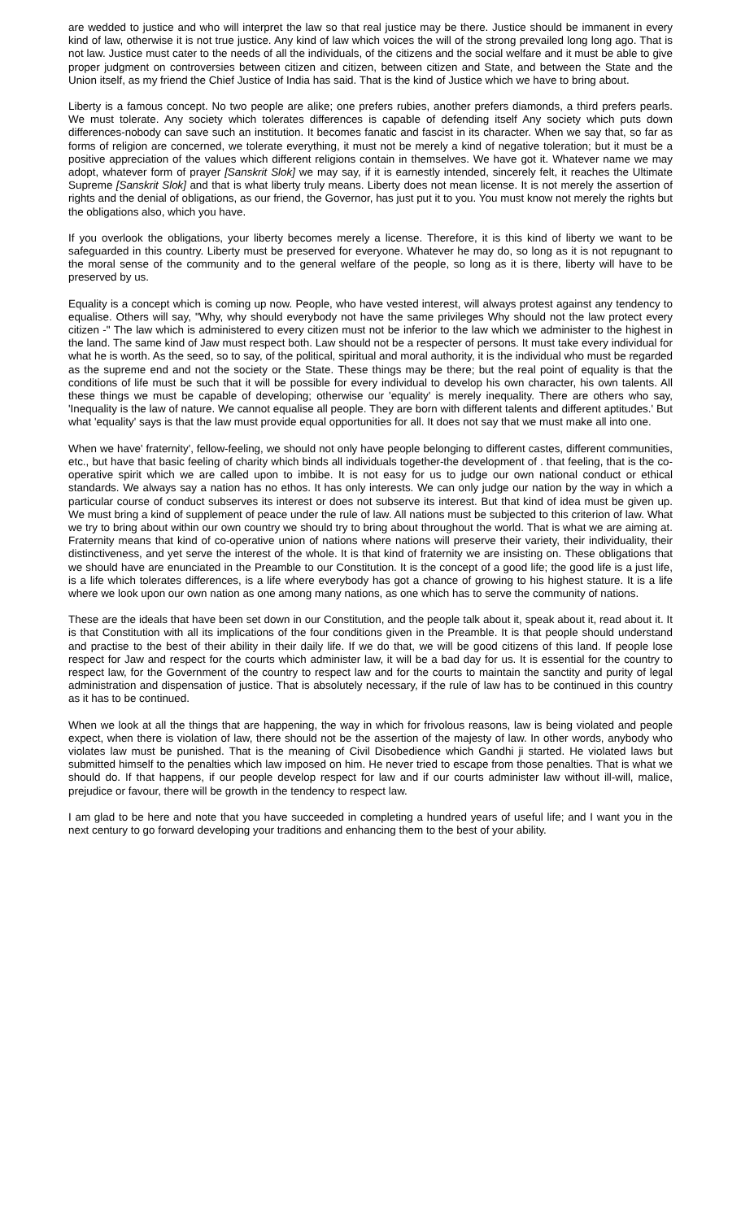are wedded to justice and who will interpret the law so that real justice may be there. Justice should be immanent in every kind of law, otherwise it is not true justice. Any kind of law which voices the will of the strong prevailed long long ago. That is not law. Justice must cater to the needs of all the individuals, of the citizens and the social welfare and it must be able to give proper judgment on controversies between citizen and citizen, between citizen and State, and between the State and the Union itself, as my friend the Chief Justice of India has said. That is the kind of Justice which we have to bring about.
Liberty is a famous concept. No two people are alike; one prefers rubies, another prefers diamonds, a third prefers pearls. We must tolerate. Any society which tolerates differences is capable of defending itself Any society which puts down differences-nobody can save such an institution. It becomes fanatic and fascist in its character. When we say that, so far as forms of religion are concerned, we tolerate everything, it must not be merely a kind of negative toleration; but it must be a positive appreciation of the values which different religions contain in themselves. We have got it. Whatever name we may adopt, whatever form of prayer [Sanskrit Slok] we may say, if it is earnestly intended, sincerely felt, it reaches the Ultimate Supreme [Sanskrit Slok] and that is what liberty truly means. Liberty does not mean license. It is not merely the assertion of rights and the denial of obligations, as our friend, the Governor, has just put it to you. You must know not merely the rights but the obligations also, which you have.
If you overlook the obligations, your liberty becomes merely a license. Therefore, it is this kind of liberty we want to be safeguarded in this country. Liberty must be preserved for everyone. Whatever he may do, so long as it is not repugnant to the moral sense of the community and to the general welfare of the people, so long as it is there, liberty will have to be preserved by us.
Equality is a concept which is coming up now. People, who have vested interest, will always protest against any tendency to equalise. Others will say, "Why, why should everybody not have the same privileges Why should not the law protect every citizen -" The law which is administered to every citizen must not be inferior to the law which we administer to the highest in the land. The same kind of Jaw must respect both. Law should not be a respecter of persons. It must take every individual for what he is worth. As the seed, so to say, of the political, spiritual and moral authority, it is the individual who must be regarded as the supreme end and not the society or the State. These things may be there; but the real point of equality is that the conditions of life must be such that it will be possible for every individual to develop his own character, his own talents. All these things we must be capable of developing; otherwise our 'equality' is merely inequality. There are others who say, 'Inequality is the law of nature. We cannot equalise all people. They are born with different talents and different aptitudes.' But what 'equality' says is that the law must provide equal opportunities for all. It does not say that we must make all into one.
When we have' fraternity', fellow-feeling, we should not only have people belonging to different castes, different communities, etc., but have that basic feeling of charity which binds all individuals together-the development of . that feeling, that is the co-operative spirit which we are called upon to imbibe. It is not easy for us to judge our own national conduct or ethical standards. We always say a nation has no ethos. It has only interests. We can only judge our nation by the way in which a particular course of conduct subserves its interest or does not subserve its interest. But that kind of idea must be given up. We must bring a kind of supplement of peace under the rule of law. All nations must be subjected to this criterion of law. What we try to bring about within our own country we should try to bring about throughout the world. That is what we are aiming at. Fraternity means that kind of co-operative union of nations where nations will preserve their variety, their individuality, their distinctiveness, and yet serve the interest of the whole. It is that kind of fraternity we are insisting on. These obligations that we should have are enunciated in the Preamble to our Constitution. It is the concept of a good life; the good life is a just life, is a life which tolerates differences, is a life where everybody has got a chance of growing to his highest stature. It is a life where we look upon our own nation as one among many nations, as one which has to serve the community of nations.
These are the ideals that have been set down in our Constitution, and the people talk about it, speak about it, read about it. It is that Constitution with all its implications of the four conditions given in the Preamble. It is that people should understand and practise to the best of their ability in their daily life. If we do that, we will be good citizens of this land. If people lose respect for Jaw and respect for the courts which administer law, it will be a bad day for us. It is essential for the country to respect law, for the Government of the country to respect law and for the courts to maintain the sanctity and purity of legal administration and dispensation of justice. That is absolutely necessary, if the rule of law has to be continued in this country as it has to be continued.
When we look at all the things that are happening, the way in which for frivolous reasons, law is being violated and people expect, when there is violation of law, there should not be the assertion of the majesty of law. In other words, anybody who violates law must be punished. That is the meaning of Civil Disobedience which Gandhi ji started. He violated laws but submitted himself to the penalties which law imposed on him. He never tried to escape from those penalties. That is what we should do. If that happens, if our people develop respect for law and if our courts administer law without ill-will, malice, prejudice or favour, there will be growth in the tendency to respect law.
I am glad to be here and note that you have succeeded in completing a hundred years of useful life; and I want you in the next century to go forward developing your traditions and enhancing them to the best of your ability.